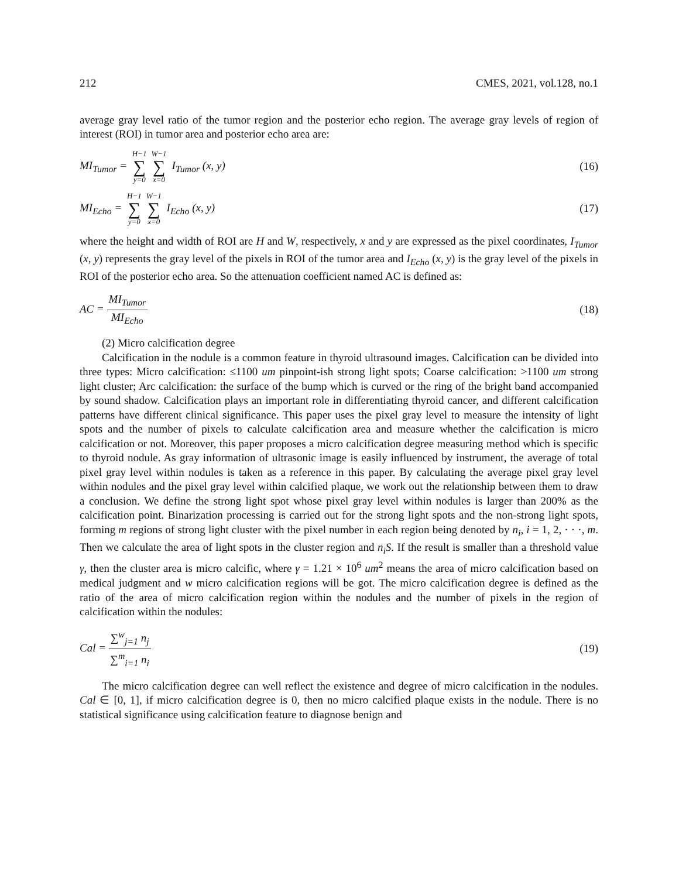212 CMES, 2021, vol.128, no.1
average gray level ratio of the tumor region and the posterior echo region. The average gray levels of region of interest (ROI) in tumor area and posterior echo area are:
MI<sub>Tumor</sub> = H−1 ∑ y=0 W−1 ∑ x=0 I<sub>Tumor</sub> (x, y) (16)
MI<sub>Echo</sub> = H−1 ∑ y=0 W−1 ∑ x=0 I<sub>Echo</sub> (x, y) (17)
where the height and width of ROI are H and W, respectively, x and y are expressed as the pixel coordinates, I<sub>Tumor</sub> (x, y) represents the gray level of the pixels in ROI of the tumor area and I<sub>Echo</sub> (x, y) is the gray level of the pixels in ROI of the posterior echo area. So the attenuation coefficient named AC is defined as:
AC = MI<sub>Tumor</sub> MI<sub>Echo</sub> (18)
(2) Micro calcification degree
Calcification in the nodule is a common feature in thyroid ultrasound images. Calcification can be divided into three types: Micro calcification: ≤1100 um pinpoint-ish strong light spots; Coarse calcification: >1100 um strong light cluster; Arc calcification: the surface of the bump which is curved or the ring of the bright band accompanied by sound shadow. Calcification plays an important role in differentiating thyroid cancer, and different calcification patterns have different clinical significance. This paper uses the pixel gray level to measure the intensity of light spots and the number of pixels to calculate calcification area and measure whether the calcification is micro calcification or not. Moreover, this paper proposes a micro calcification degree measuring method which is specific to thyroid nodule. As gray information of ultrasonic image is easily influenced by instrument, the average of total pixel gray level within nodules is taken as a reference in this paper. By calculating the average pixel gray level within nodules and the pixel gray level within calcified plaque, we work out the relationship between them to draw a conclusion. We define the strong light spot whose pixel gray level within nodules is larger than 200% as the calcification point. Binarization processing is carried out for the strong light spots and the non-strong light spots, forming m regions of strong light cluster with the pixel number in each region being denoted by n<sub>i</sub>, i = 1, 2, · · ·, m. Then we calculate the area of light spots in the cluster region and n<sub>i</sub>S. If the result is smaller than a threshold value γ, then the cluster area is micro calcific, where γ = 1.21 × 10<sup>6</sup> um<sup>2</sup> means the area of micro calcification based on medical judgment and w micro calcification regions will be got. The micro calcification degree is defined as the ratio of the area of micro calcification region within the nodules and the number of pixels in the region of calcification within the nodules:
Cal = ∑<sup>w</sup><sub>j=1</sub> n<sub>j</sub> ∑<sup>m</sup><sub>i=1</sub> n<sub>i</sub> (19)
The micro calcification degree can well reflect the existence and degree of micro calcification in the nodules. Cal ∈ [0, 1], if micro calcification degree is 0, then no micro calcified plaque exists in the nodule. There is no statistical significance using calcification feature to diagnose benign and